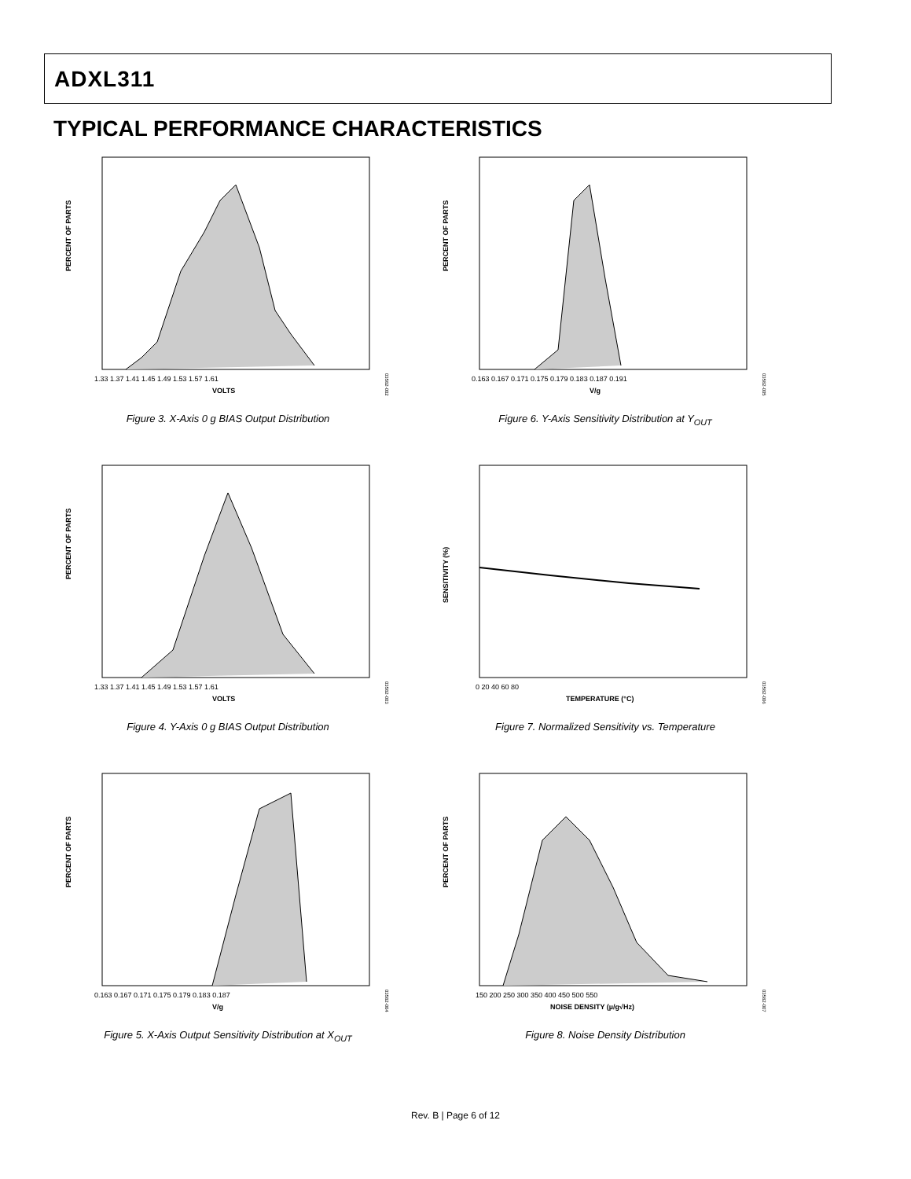ADXL311
TYPICAL PERFORMANCE CHARACTERISTICS
PERCENT OF PARTS
VOLTS
1.33 1.37 1.41 1.45 1.49 1.53 1.57 1.61
03582-002
Figure 3. X-Axis 0 g BIAS Output Distribution
PERCENT OF PARTS
V/g
0.163 0.167 0.171 0.175 0.179 0.183 0.187 0.191
03582-005
Figure 6. Y-Axis Sensitivity Distribution at Y<sub>OUT</sub>
PERCENT OF PARTS
VOLTS
1.33 1.37 1.41 1.45 1.49 1.53 1.57 1.61
03582-003
Figure 4. Y-Axis 0 g BIAS Output Distribution
SENSITIVITY (%)
TEMPERATURE (°C)
0 20 40 60 80
03582-006
Figure 7. Normalized Sensitivity vs. Temperature
PERCENT OF PARTS
V/g
0.163 0.167 0.171 0.175 0.179 0.183 0.187
03582-004
Figure 5. X-Axis Output Sensitivity Distribution at X<sub>OUT</sub>
PERCENT OF PARTS
NOISE DENSITY (µ/g√Hz)
150 200 250 300 350 400 450 500 550
03582-007
Figure 8. Noise Density Distribution
Rev. B | Page 6 of 12